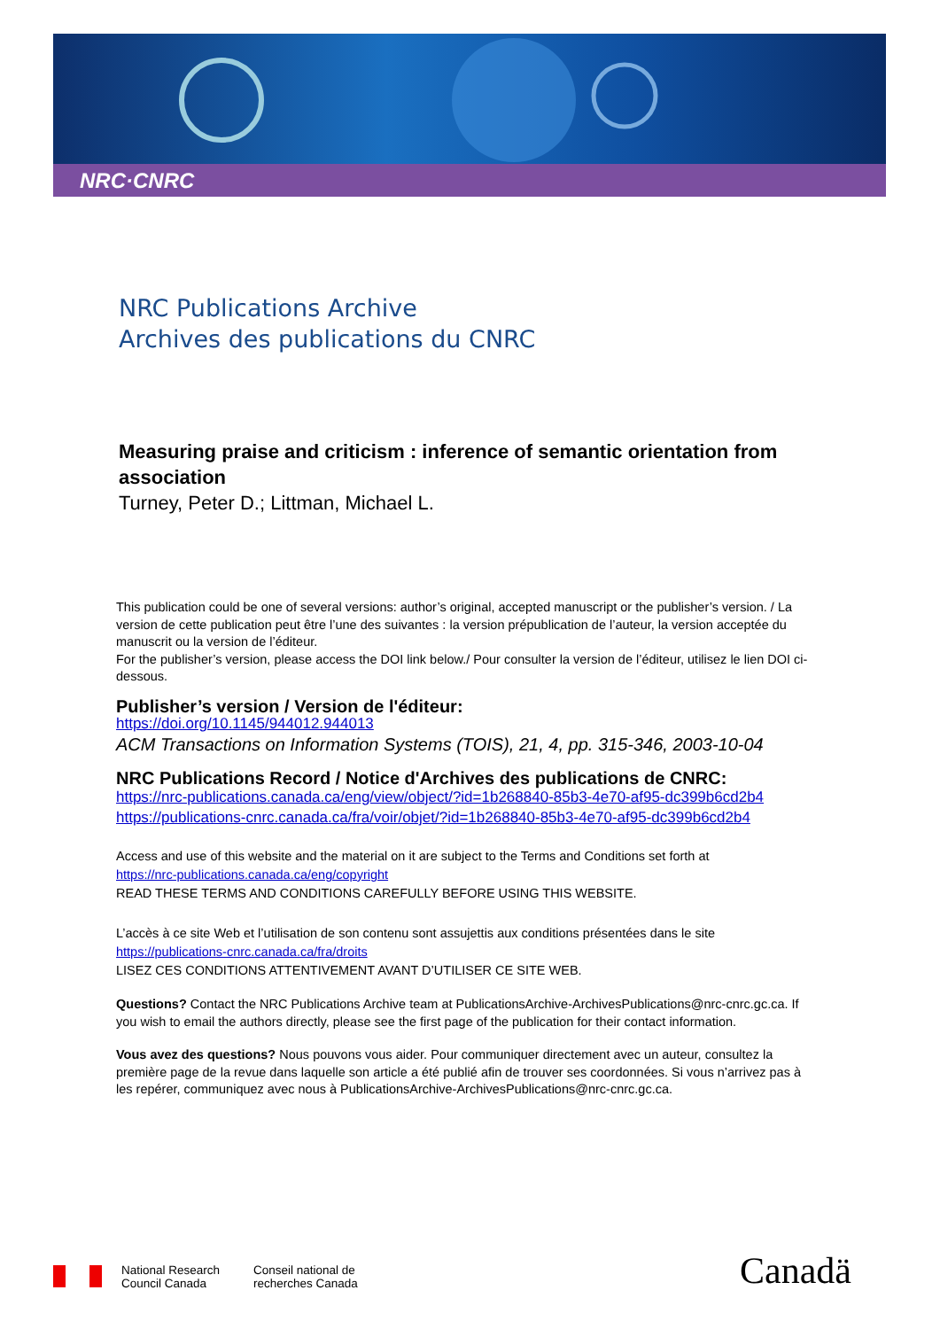NRC·CNRC
NRC Publications Archive
Archives des publications du CNRC
Measuring praise and criticism : inference of semantic orientation from association
Turney, Peter D.; Littman, Michael L.
This publication could be one of several versions: author’s original, accepted manuscript or the publisher’s version. / La version de cette publication peut être l’une des suivantes : la version prépublication de l’auteur, la version acceptée du manuscrit ou la version de l’éditeur.
For the publisher’s version, please access the DOI link below./ Pour consulter la version de l’éditeur, utilisez le lien DOI ci-dessous.
Publisher’s version / Version de l'éditeur:
https://doi.org/10.1145/944012.944013
ACM Transactions on Information Systems (TOIS), 21, 4, pp. 315-346, 2003-10-04
NRC Publications Record / Notice d'Archives des publications de CNRC:
https://nrc-publications.canada.ca/eng/view/object/?id=1b268840-85b3-4e70-af95-dc399b6cd2b4
https://publications-cnrc.canada.ca/fra/voir/objet/?id=1b268840-85b3-4e70-af95-dc399b6cd2b4
Access and use of this website and the material on it are subject to the Terms and Conditions set forth at
https://nrc-publications.canada.ca/eng/copyright
READ THESE TERMS AND CONDITIONS CAREFULLY BEFORE USING THIS WEBSITE.
L’accès à ce site Web et l’utilisation de son contenu sont assujettis aux conditions présentées dans le site
https://publications-cnrc.canada.ca/fra/droits
LISEZ CES CONDITIONS ATTENTIVEMENT AVANT D’UTILISER CE SITE WEB.
Questions? Contact the NRC Publications Archive team at PublicationsArchive-ArchivesPublications@nrc-cnrc.gc.ca. If you wish to email the authors directly, please see the first page of the publication for their contact information.
Vous avez des questions? Nous pouvons vous aider. Pour communiquer directement avec un auteur, consultez la première page de la revue dans laquelle son article a été publié afin de trouver ses coordonnées. Si vous n’arrivez pas à les repérer, communiquez avec nous à PublicationsArchive-ArchivesPublications@nrc-cnrc.gc.ca.
National Research
Council Canada
Conseil national de
recherches Canada
Canadä